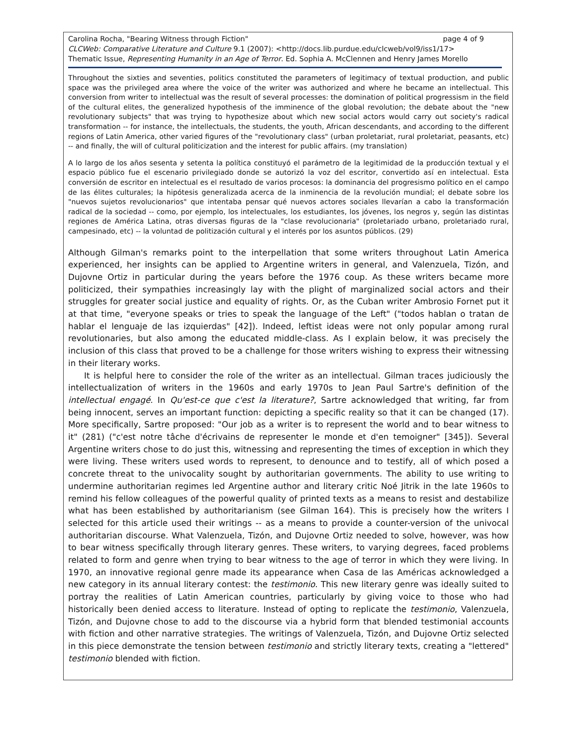page 4 of 9 Carolina Rocha, "Bearing Witness through Fiction"
CLCWeb: Comparative Literature and Culture 9.1 (2007): <http://docs.lib.purdue.edu/clcweb/vol9/iss1/17>
Thematic Issue, Representing Humanity in an Age of Terror. Ed. Sophia A. McClennen and Henry James Morello
Throughout the sixties and seventies, politics constituted the parameters of legitimacy of textual production, and public space was the privileged area where the voice of the writer was authorized and where he became an intellectual. This conversion from writer to intellectual was the result of several processes: the domination of political progressism in the field of the cultural elites, the generalized hypothesis of the imminence of the global revolution; the debate about the "new revolutionary subjects" that was trying to hypothesize about which new social actors would carry out society's radical transformation -- for instance, the intellectuals, the students, the youth, African descendants, and according to the different regions of Latin America, other varied figures of the "revolutionary class" (urban proletariat, rural proletariat, peasants, etc) -- and finally, the will of cultural politicization and the interest for public affairs. (my translation)
A lo largo de los años sesenta y setenta la política constituyó el parámetro de la legitimidad de la producción textual y el espacio público fue el escenario privilegiado donde se autorizó la voz del escritor, convertido así en intelectual. Esta conversión de escritor en intelectual es el resultado de varios procesos: la dominancia del progresismo político en el campo de las élites culturales; la hipótesis generalizada acerca de la inminencia de la revolución mundial; el debate sobre los "nuevos sujetos revolucionarios" que intentaba pensar qué nuevos actores sociales llevarían a cabo la transformación radical de la sociedad -- como, por ejemplo, los intelectuales, los estudiantes, los jóvenes, los negros y, según las distintas regiones de América Latina, otras diversas figuras de la "clase revolucionaria" (proletariado urbano, proletariado rural, campesinado, etc) -- la voluntad de politización cultural y el interés por los asuntos públicos. (29)
Although Gilman's remarks point to the interpellation that some writers throughout Latin America experienced, her insights can be applied to Argentine writers in general, and Valenzuela, Tizón, and Dujovne Ortiz in particular during the years before the 1976 coup. As these writers became more politicized, their sympathies increasingly lay with the plight of marginalized social actors and their struggles for greater social justice and equality of rights. Or, as the Cuban writer Ambrosio Fornet put it at that time, "everyone speaks or tries to speak the language of the Left" ("todos hablan o tratan de hablar el lenguaje de las izquierdas" [42]). Indeed, leftist ideas were not only popular among rural revolutionaries, but also among the educated middle-class. As I explain below, it was precisely the inclusion of this class that proved to be a challenge for those writers wishing to express their witnessing in their literary works.
It is helpful here to consider the role of the writer as an intellectual. Gilman traces judiciously the intellectualization of writers in the 1960s and early 1970s to Jean Paul Sartre's definition of the intellectual engagé. In Qu'est-ce que c'est la literature?, Sartre acknowledged that writing, far from being innocent, serves an important function: depicting a specific reality so that it can be changed (17). More specifically, Sartre proposed: "Our job as a writer is to represent the world and to bear witness to it" (281) ("c'est notre tâche d'écrivains de representer le monde et d'en temoigner" [345]). Several Argentine writers chose to do just this, witnessing and representing the times of exception in which they were living. These writers used words to represent, to denounce and to testify, all of which posed a concrete threat to the univocality sought by authoritarian governments. The ability to use writing to undermine authoritarian regimes led Argentine author and literary critic Noé Jitrik in the late 1960s to remind his fellow colleagues of the powerful quality of printed texts as a means to resist and destabilize what has been established by authoritarianism (see Gilman 164). This is precisely how the writers I selected for this article used their writings -- as a means to provide a counter-version of the univocal authoritarian discourse. What Valenzuela, Tizón, and Dujovne Ortiz needed to solve, however, was how to bear witness specifically through literary genres. These writers, to varying degrees, faced problems related to form and genre when trying to bear witness to the age of terror in which they were living. In 1970, an innovative regional genre made its appearance when Casa de las Américas acknowledged a new category in its annual literary contest: the testimonio. This new literary genre was ideally suited to portray the realities of Latin American countries, particularly by giving voice to those who had historically been denied access to literature. Instead of opting to replicate the testimonio, Valenzuela, Tizón, and Dujovne chose to add to the discourse via a hybrid form that blended testimonial accounts with fiction and other narrative strategies. The writings of Valenzuela, Tizón, and Dujovne Ortiz selected in this piece demonstrate the tension between testimonio and strictly literary texts, creating a "lettered" testimonio blended with fiction.